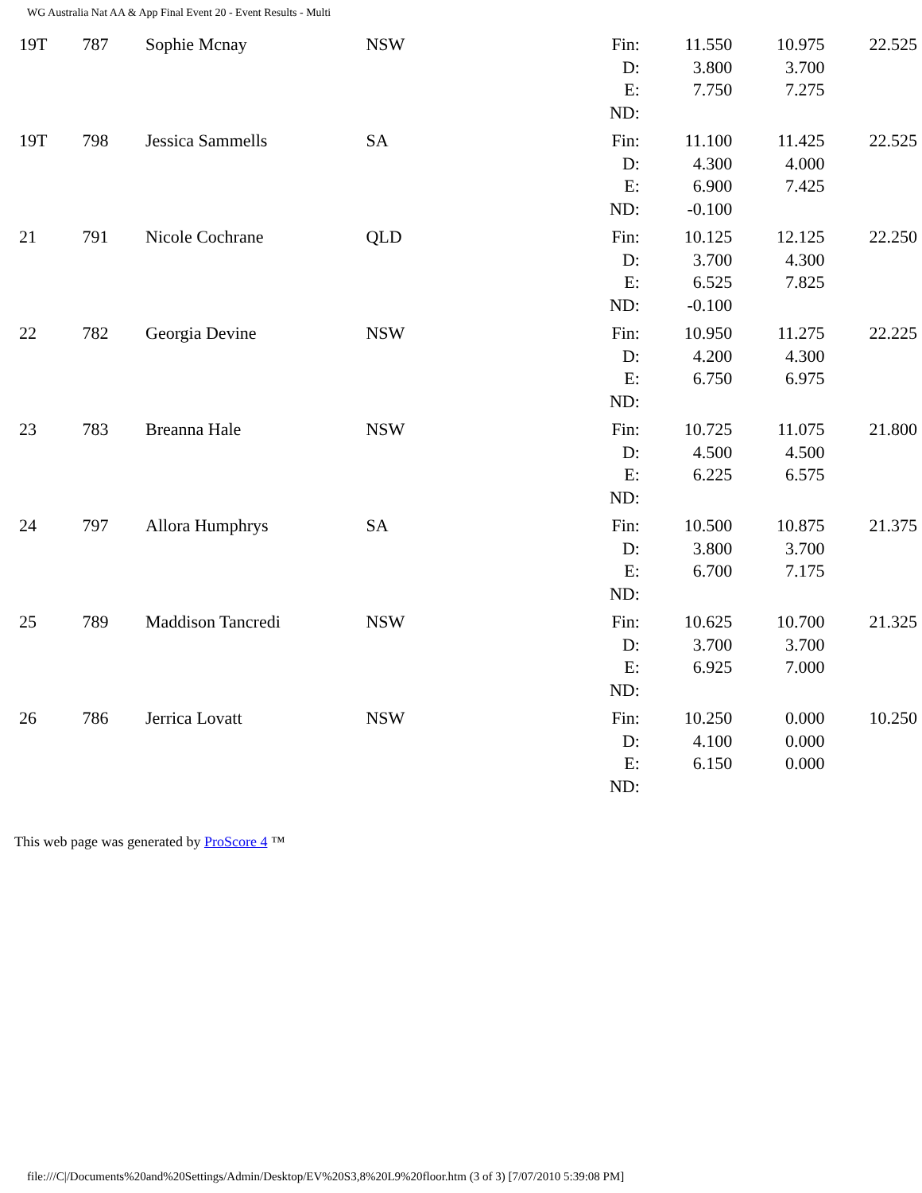WG Australia Nat AA & App Final Event 20 - Event Results - Multi
| 19T | 787 | Sophie Mcnay | NSW | Fin: D: E: ND: | 11.550 3.800 7.750 | 10.975 3.700 7.275 | 22.525 |
| 19T | 798 | Jessica Sammells | SA | Fin: D: E: ND: | 11.100 4.300 6.900 -0.100 | 11.425 4.000 7.425 | 22.525 |
| 21 | 791 | Nicole Cochrane | QLD | Fin: D: E: ND: | 10.125 3.700 6.525 -0.100 | 12.125 4.300 7.825 | 22.250 |
| 22 | 782 | Georgia Devine | NSW | Fin: D: E: ND: | 10.950 4.200 6.750 | 11.275 4.300 6.975 | 22.225 |
| 23 | 783 | Breanna Hale | NSW | Fin: D: E: ND: | 10.725 4.500 6.225 | 11.075 4.500 6.575 | 21.800 |
| 24 | 797 | Allora Humphrys | SA | Fin: D: E: ND: | 10.500 3.800 6.700 | 10.875 3.700 7.175 | 21.375 |
| 25 | 789 | Maddison Tancredi | NSW | Fin: D: E: ND: | 10.625 3.700 6.925 | 10.700 3.700 7.000 | 21.325 |
| 26 | 786 | Jerrica Lovatt | NSW | Fin: D: E: ND: | 10.250 4.100 6.150 | 0.000 0.000 0.000 | 10.250 |
This web page was generated by ProScore 4 ™
file:///C|/Documents%20and%20Settings/Admin/Desktop/EV%20S3,8%20L9%20floor.htm (3 of 3) [7/07/2010 5:39:08 PM]